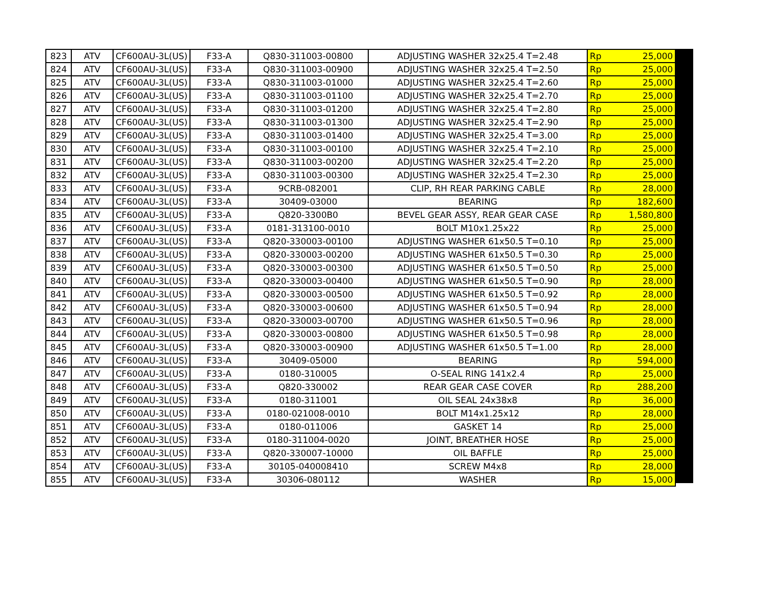| 823 | ATV | CF600AU-3L(US) | F33-A | Q830-311003-00800 | ADJUSTING WASHER 32x25.4 T=2.48 | Rp | 25,000 |
| 824 | ATV | CF600AU-3L(US) | F33-A | Q830-311003-00900 | ADJUSTING WASHER 32x25.4 T=2.50 | Rp | 25,000 |
| 825 | ATV | CF600AU-3L(US) | F33-A | Q830-311003-01000 | ADJUSTING WASHER 32x25.4 T=2.60 | Rp | 25,000 |
| 826 | ATV | CF600AU-3L(US) | F33-A | Q830-311003-01100 | ADJUSTING WASHER 32x25.4 T=2.70 | Rp | 25,000 |
| 827 | ATV | CF600AU-3L(US) | F33-A | Q830-311003-01200 | ADJUSTING WASHER 32x25.4 T=2.80 | Rp | 25,000 |
| 828 | ATV | CF600AU-3L(US) | F33-A | Q830-311003-01300 | ADJUSTING WASHER 32x25.4 T=2.90 | Rp | 25,000 |
| 829 | ATV | CF600AU-3L(US) | F33-A | Q830-311003-01400 | ADJUSTING WASHER 32x25.4 T=3.00 | Rp | 25,000 |
| 830 | ATV | CF600AU-3L(US) | F33-A | Q830-311003-00100 | ADJUSTING WASHER 32x25.4 T=2.10 | Rp | 25,000 |
| 831 | ATV | CF600AU-3L(US) | F33-A | Q830-311003-00200 | ADJUSTING WASHER 32x25.4 T=2.20 | Rp | 25,000 |
| 832 | ATV | CF600AU-3L(US) | F33-A | Q830-311003-00300 | ADJUSTING WASHER 32x25.4 T=2.30 | Rp | 25,000 |
| 833 | ATV | CF600AU-3L(US) | F33-A | 9CRB-082001 | CLIP, RH REAR PARKING CABLE | Rp | 28,000 |
| 834 | ATV | CF600AU-3L(US) | F33-A | 30409-03000 | BEARING | Rp | 182,600 |
| 835 | ATV | CF600AU-3L(US) | F33-A | Q820-3300B0 | BEVEL GEAR ASSY, REAR GEAR CASE | Rp | 1,580,800 |
| 836 | ATV | CF600AU-3L(US) | F33-A | 0181-313100-0010 | BOLT M10x1.25x22 | Rp | 25,000 |
| 837 | ATV | CF600AU-3L(US) | F33-A | Q820-330003-00100 | ADJUSTING WASHER 61x50.5 T=0.10 | Rp | 25,000 |
| 838 | ATV | CF600AU-3L(US) | F33-A | Q820-330003-00200 | ADJUSTING WASHER 61x50.5 T=0.30 | Rp | 25,000 |
| 839 | ATV | CF600AU-3L(US) | F33-A | Q820-330003-00300 | ADJUSTING WASHER 61x50.5 T=0.50 | Rp | 25,000 |
| 840 | ATV | CF600AU-3L(US) | F33-A | Q820-330003-00400 | ADJUSTING WASHER 61x50.5 T=0.90 | Rp | 28,000 |
| 841 | ATV | CF600AU-3L(US) | F33-A | Q820-330003-00500 | ADJUSTING WASHER 61x50.5 T=0.92 | Rp | 28,000 |
| 842 | ATV | CF600AU-3L(US) | F33-A | Q820-330003-00600 | ADJUSTING WASHER 61x50.5 T=0.94 | Rp | 28,000 |
| 843 | ATV | CF600AU-3L(US) | F33-A | Q820-330003-00700 | ADJUSTING WASHER 61x50.5 T=0.96 | Rp | 28,000 |
| 844 | ATV | CF600AU-3L(US) | F33-A | Q820-330003-00800 | ADJUSTING WASHER 61x50.5 T=0.98 | Rp | 28,000 |
| 845 | ATV | CF600AU-3L(US) | F33-A | Q820-330003-00900 | ADJUSTING WASHER 61x50.5 T=1.00 | Rp | 28,000 |
| 846 | ATV | CF600AU-3L(US) | F33-A | 30409-05000 | BEARING | Rp | 594,000 |
| 847 | ATV | CF600AU-3L(US) | F33-A | 0180-310005 | O-SEAL RING 141x2.4 | Rp | 25,000 |
| 848 | ATV | CF600AU-3L(US) | F33-A | Q820-330002 | REAR GEAR CASE COVER | Rp | 288,200 |
| 849 | ATV | CF600AU-3L(US) | F33-A | 0180-311001 | OIL SEAL 24x38x8 | Rp | 36,000 |
| 850 | ATV | CF600AU-3L(US) | F33-A | 0180-021008-0010 | BOLT M14x1.25x12 | Rp | 28,000 |
| 851 | ATV | CF600AU-3L(US) | F33-A | 0180-011006 | GASKET 14 | Rp | 25,000 |
| 852 | ATV | CF600AU-3L(US) | F33-A | 0180-311004-0020 | JOINT, BREATHER HOSE | Rp | 25,000 |
| 853 | ATV | CF600AU-3L(US) | F33-A | Q820-330007-10000 | OIL BAFFLE | Rp | 25,000 |
| 854 | ATV | CF600AU-3L(US) | F33-A | 30105-040008410 | SCREW M4x8 | Rp | 28,000 |
| 855 | ATV | CF600AU-3L(US) | F33-A | 30306-080112 | WASHER | Rp | 15,000 |